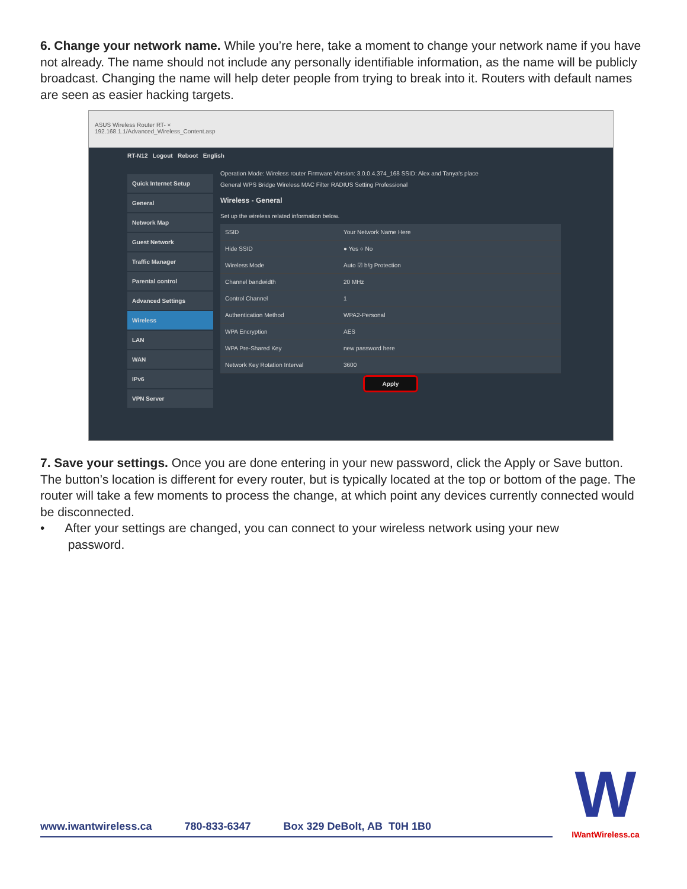6. Change your network name. While you’re here, take a moment to change your network name if you have not already. The name should not include any personally identifiable information, as the name will be publicly broadcast. Changing the name will help deter people from trying to break into it. Routers with default names are seen as easier hacking targets.
ASUS Wireless Router RT- ×
192.168.1.1/Advanced_Wireless_Content.asp
RT-N12 Logout Reboot English
Quick Internet Setup
General
Network Map
Guest Network
Traffic Manager
Parental control
Advanced Settings
Wireless
LAN
WAN
IPv6
VPN Server
Operation Mode: Wireless router Firmware Version: 3.0.0.4.374_168 SSID: Alex and Tanya's place
General WPS Bridge Wireless MAC Filter RADIUS Setting Professional
Wireless - General
Set up the wireless related information below.
SSID Your Network Name Here
Hide SSID ● Yes ○ No
Wireless Mode Auto ☑ b/g Protection
Channel bandwidth 20 MHz
Control Channel 1
Authentication Method WPA2-Personal
WPA Encryption AES
WPA Pre-Shared Key new password here
Network Key Rotation Interval 3600
Apply
7. Save your settings. Once you are done entering in your new password, click the Apply or Save button. The button’s location is different for every router, but is typically located at the top or bottom of the page. The router will take a few moments to process the change, at which point any devices currently connected would be disconnected.
• After your settings are changed, you can connect to your wireless network using your new
password.
www.iwantwireless.ca 780-833-6347 Box 329 DeBolt, AB T0H 1B0
W
IWantWireless.ca